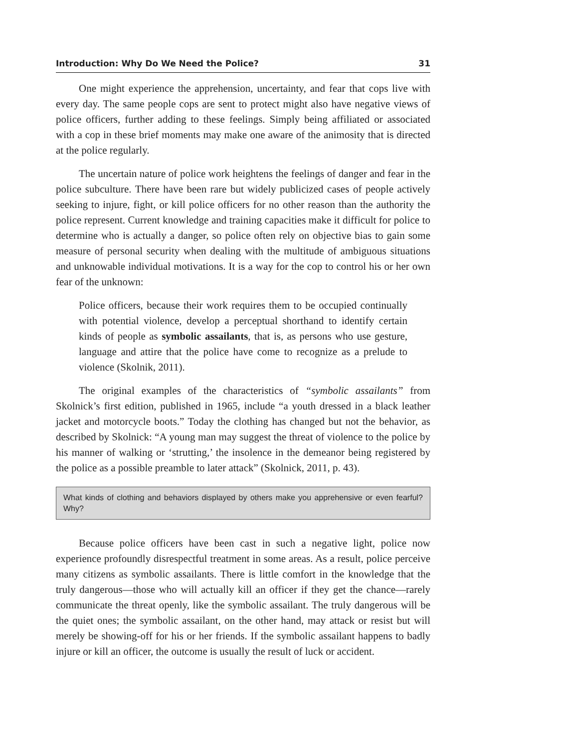Introduction: Why Do We Need the Police? 31
One might experience the apprehension, uncertainty, and fear that cops live with every day. The same people cops are sent to protect might also have negative views of police officers, further adding to these feelings. Simply being affiliated or associated with a cop in these brief moments may make one aware of the animosity that is directed at the police regularly.
The uncertain nature of police work heightens the feelings of danger and fear in the police subculture. There have been rare but widely publicized cases of people actively seeking to injure, fight, or kill police officers for no other reason than the authority the police represent. Current knowledge and training capacities make it difficult for police to determine who is actually a danger, so police often rely on objective bias to gain some measure of personal security when dealing with the multitude of ambiguous situations and unknowable individual motivations. It is a way for the cop to control his or her own fear of the unknown:
Police officers, because their work requires them to be occupied continually with potential violence, develop a perceptual shorthand to identify certain kinds of people as symbolic assailants, that is, as persons who use gesture, language and attire that the police have come to recognize as a prelude to violence (Skolnik, 2011).
The original examples of the characteristics of “symbolic assailants” from Skolnick’s first edition, published in 1965, include “a youth dressed in a black leather jacket and motorcycle boots.” Today the clothing has changed but not the behavior, as described by Skolnick: “A young man may suggest the threat of violence to the police by his manner of walking or ‘strutting,’ the insolence in the demeanor being registered by the police as a possible preamble to later attack” (Skolnick, 2011, p. 43).
What kinds of clothing and behaviors displayed by others make you apprehensive or even fearful? Why?
Because police officers have been cast in such a negative light, police now experience profoundly disrespectful treatment in some areas. As a result, police perceive many citizens as symbolic assailants. There is little comfort in the knowledge that the truly dangerous—those who will actually kill an officer if they get the chance—rarely communicate the threat openly, like the symbolic assailant. The truly dangerous will be the quiet ones; the symbolic assailant, on the other hand, may attack or resist but will merely be showing-off for his or her friends. If the symbolic assailant happens to badly injure or kill an officer, the outcome is usually the result of luck or accident.